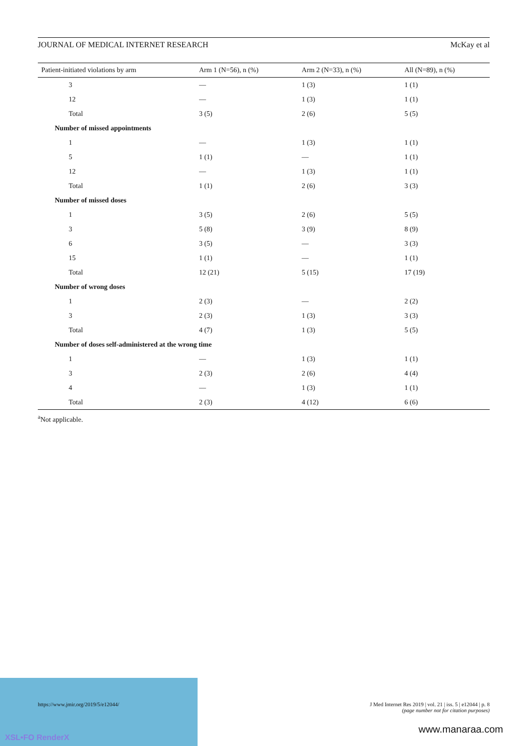JOURNAL OF MEDICAL INTERNET RESEARCH McKay et al
| Patient-initiated violations by arm | Arm 1 (N=56), n (%) | Arm 2 (N=33), n (%) | All (N=89), n (%) |
| --- | --- | --- | --- |
| 3 | — | 1 (3) | 1 (1) |
| 12 | — | 1 (3) | 1 (1) |
| Total | 3 (5) | 2 (6) | 5 (5) |
| Number of missed appointments | | | |
| 1 | — | 1 (3) | 1 (1) |
| 5 | 1 (1) | — | 1 (1) |
| 12 | — | 1 (3) | 1 (1) |
| Total | 1 (1) | 2 (6) | 3 (3) |
| Number of missed doses | | | |
| 1 | 3 (5) | 2 (6) | 5 (5) |
| 3 | 5 (8) | 3 (9) | 8 (9) |
| 6 | 3 (5) | — | 3 (3) |
| 15 | 1 (1) | — | 1 (1) |
| Total | 12 (21) | 5 (15) | 17 (19) |
| Number of wrong doses | | | |
| 1 | 2 (3) | — | 2 (2) |
| 3 | 2 (3) | 1 (3) | 3 (3) |
| Total | 4 (7) | 1 (3) | 5 (5) |
| Number of doses self-administered at the wrong time | | | |
| 1 | — | 1 (3) | 1 (1) |
| 3 | 2 (3) | 2 (6) | 4 (4) |
| 4 | — | 1 (3) | 1 (1) |
| Total | 2 (3) | 4 (12) | 6 (6) |
<sup>a</sup> Not applicable.
XSL•FO RenderX
https://www.jmir.org/2019/5/e12044/
J Med Internet Res 2019 | vol. 21 | iss. 5 | e12044 | p. 8
(page number not for citation purposes)
www.manaraa.com